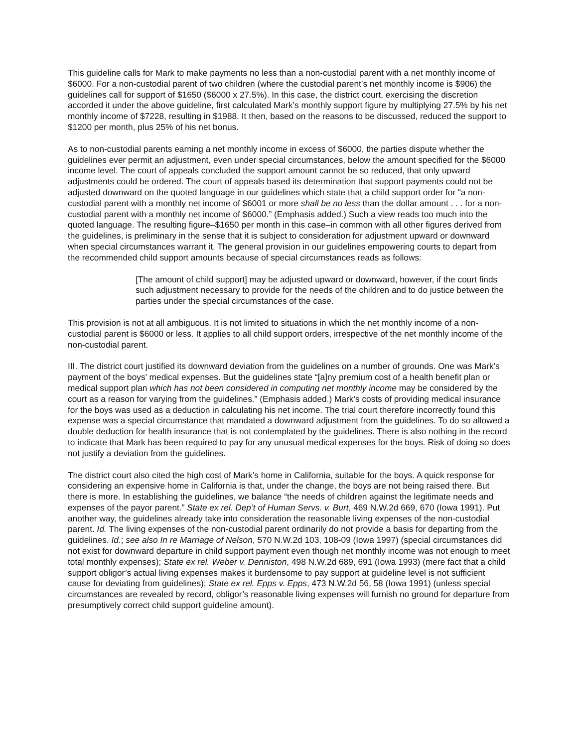This guideline calls for Mark to make payments no less than a non-custodial parent with a net monthly income of $6000. For a non-custodial parent of two children (where the custodial parent’s net monthly income is $906) the guidelines call for support of $1650 ($6000 x 27.5%). In this case, the district court, exercising the discretion accorded it under the above guideline, first calculated Mark’s monthly support figure by multiplying 27.5% by his net monthly income of $7228, resulting in $1988. It then, based on the reasons to be discussed, reduced the support to $1200 per month, plus 25% of his net bonus.
As to non-custodial parents earning a net monthly income in excess of $6000, the parties dispute whether the guidelines ever permit an adjustment, even under special circumstances, below the amount specified for the $6000 income level. The court of appeals concluded the support amount cannot be so reduced, that only upward adjustments could be ordered. The court of appeals based its determination that support payments could not be adjusted downward on the quoted language in our guidelines which state that a child support order for “a non-custodial parent with a monthly net income of $6001 or more shall be no less than the dollar amount . . . for a non-custodial parent with a monthly net income of $6000.” (Emphasis added.) Such a view reads too much into the quoted language. The resulting figure–$1650 per month in this case–in common with all other figures derived from the guidelines, is preliminary in the sense that it is subject to consideration for adjustment upward or downward when special circumstances warrant it. The general provision in our guidelines empowering courts to depart from the recommended child support amounts because of special circumstances reads as follows:
[The amount of child support] may be adjusted upward or downward, however, if the court finds such adjustment necessary to provide for the needs of the children and to do justice between the parties under the special circumstances of the case.
This provision is not at all ambiguous. It is not limited to situations in which the net monthly income of a non-custodial parent is $6000 or less. It applies to all child support orders, irrespective of the net monthly income of the non-custodial parent.
III. The district court justified its downward deviation from the guidelines on a number of grounds. One was Mark’s payment of the boys’ medical expenses. But the guidelines state “[a]ny premium cost of a health benefit plan or medical support plan which has not been considered in computing net monthly income may be considered by the court as a reason for varying from the guidelines.” (Emphasis added.) Mark’s costs of providing medical insurance for the boys was used as a deduction in calculating his net income. The trial court therefore incorrectly found this expense was a special circumstance that mandated a downward adjustment from the guidelines. To do so allowed a double deduction for health insurance that is not contemplated by the guidelines. There is also nothing in the record to indicate that Mark has been required to pay for any unusual medical expenses for the boys. Risk of doing so does not justify a deviation from the guidelines.
The district court also cited the high cost of Mark’s home in California, suitable for the boys. A quick response for considering an expensive home in California is that, under the change, the boys are not being raised there. But there is more. In establishing the guidelines, we balance “the needs of children against the legitimate needs and expenses of the payor parent.” State ex rel. Dep’t of Human Servs. v. Burt, 469 N.W.2d 669, 670 (Iowa 1991). Put another way, the guidelines already take into consideration the reasonable living expenses of the non-custodial parent. Id. The living expenses of the non-custodial parent ordinarily do not provide a basis for departing from the guidelines. Id.; see also In re Marriage of Nelson, 570 N.W.2d 103, 108-09 (Iowa 1997) (special circumstances did not exist for downward departure in child support payment even though net monthly income was not enough to meet total monthly expenses); State ex rel. Weber v. Denniston, 498 N.W.2d 689, 691 (Iowa 1993) (mere fact that a child support obligor’s actual living expenses makes it burdensome to pay support at guideline level is not sufficient cause for deviating from guidelines); State ex rel. Epps v. Epps, 473 N.W.2d 56, 58 (Iowa 1991) (unless special circumstances are revealed by record, obligor’s reasonable living expenses will furnish no ground for departure from presumptively correct child support guideline amount).